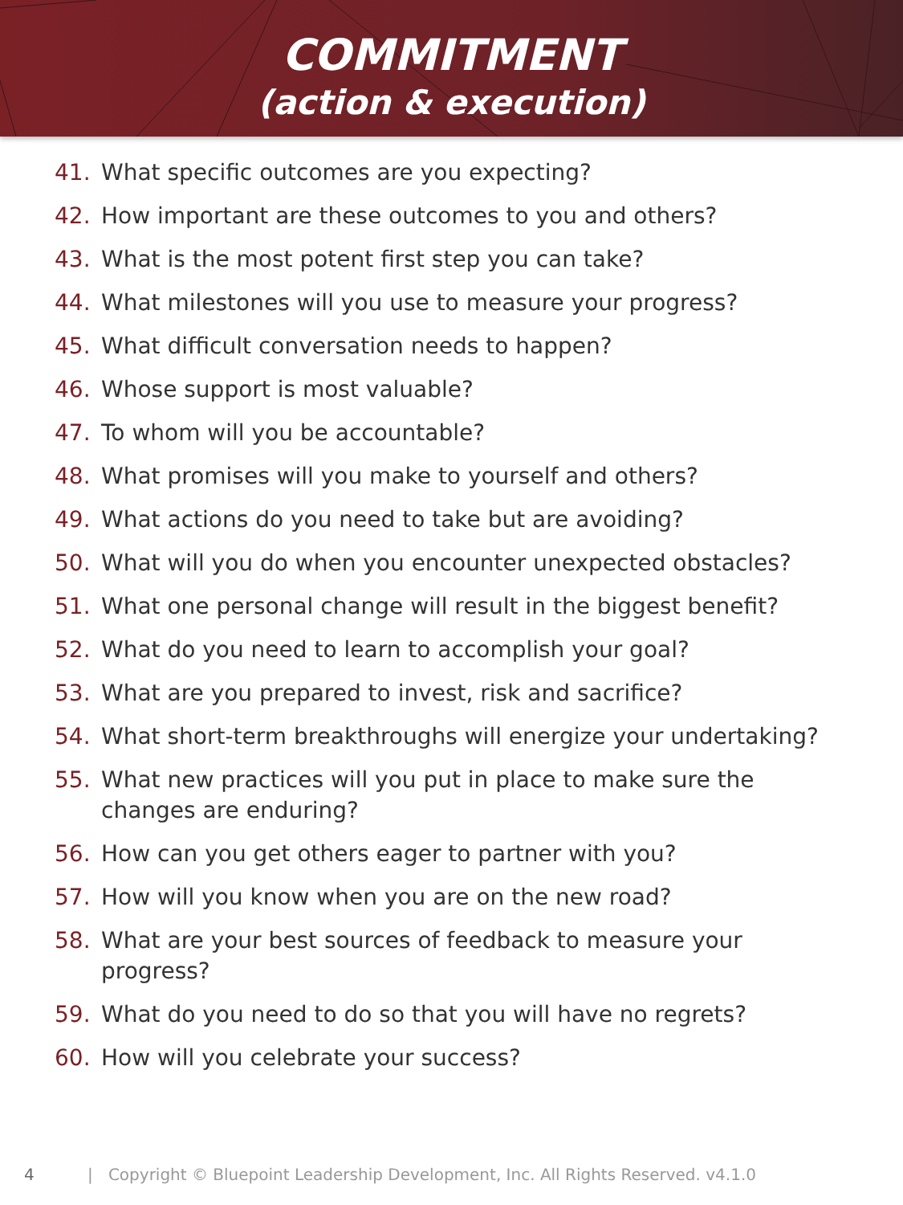COMMITMENT
(action & execution)
41. What specific outcomes are you expecting?
42. How important are these outcomes to you and others?
43. What is the most potent first step you can take?
44. What milestones will you use to measure your progress?
45. What difficult conversation needs to happen?
46. Whose support is most valuable?
47. To whom will you be accountable?
48. What promises will you make to yourself and others?
49. What actions do you need to take but are avoiding?
50. What will you do when you encounter unexpected obstacles?
51. What one personal change will result in the biggest benefit?
52. What do you need to learn to accomplish your goal?
53. What are you prepared to invest, risk and sacrifice?
54. What short-term breakthroughs will energize your undertaking?
55. What new practices will you put in place to make sure the changes are enduring?
56. How can you get others eager to partner with you?
57. How will you know when you are on the new road?
58. What are your best sources of feedback to measure your progress?
59. What do you need to do so that you will have no regrets?
60. How will you celebrate your success?
4 | Copyright © Bluepoint Leadership Development, Inc. All Rights Reserved. v4.1.0